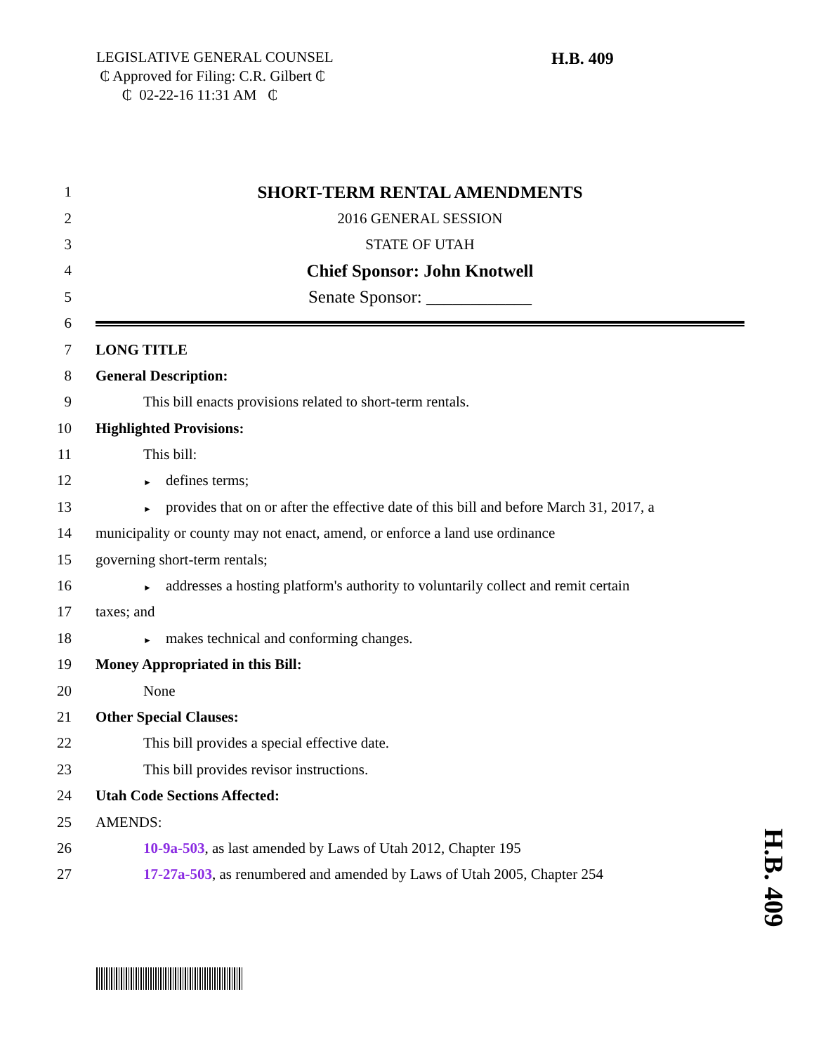LEGISLATIVE GENERAL COUNSEL
₵ Approved for Filing: C.R. Gilbert ₵
₵ 02-22-16 11:31 AM ₵
H.B. 409
1
SHORT-TERM RENTAL AMENDMENTS
2 2016 GENERAL SESSION
3 STATE OF UTAH
4
Chief Sponsor: John Knotwell
5
Senate Sponsor: ____________
6
7 LONG TITLE
8 General Description:
9
This bill enacts provisions related to short-term rentals.
10 Highlighted Provisions:
11 This bill:
12
► defines terms;
13
► provides that on or after the effective date of this bill and before March 31, 2017, a
14
municipality or county may not enact, amend, or enforce a land use ordinance
15 governing short-term rentals;
16
► addresses a hosting platform's authority to voluntarily collect and remit certain
17 taxes; and
18
► makes technical and conforming changes.
19
Money Appropriated in this Bill:
20 None
21 Other Special Clauses:
22
This bill provides a special effective date.
23
This bill provides revisor instructions.
24 Utah Code Sections Affected:
25 AMENDS:
26
10-9a-503, as last amended by Laws of Utah 2012, Chapter 195
27
17-27a-503, as renumbered and amended by Laws of Utah 2005, Chapter 254
H.B. 409